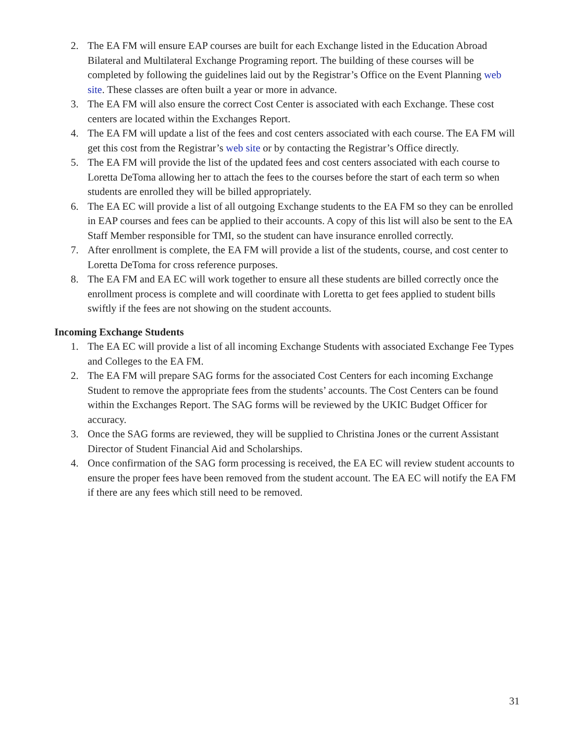2. The EA FM will ensure EAP courses are built for each Exchange listed in the Education Abroad Bilateral and Multilateral Exchange Programing report. The building of these courses will be completed by following the guidelines laid out by the Registrar’s Office on the Event Planning web site. These classes are often built a year or more in advance.
3. The EA FM will also ensure the correct Cost Center is associated with each Exchange. These cost centers are located within the Exchanges Report.
4. The EA FM will update a list of the fees and cost centers associated with each course. The EA FM will get this cost from the Registrar’s web site or by contacting the Registrar’s Office directly.
5. The EA FM will provide the list of the updated fees and cost centers associated with each course to Loretta DeToma allowing her to attach the fees to the courses before the start of each term so when students are enrolled they will be billed appropriately.
6. The EA EC will provide a list of all outgoing Exchange students to the EA FM so they can be enrolled in EAP courses and fees can be applied to their accounts. A copy of this list will also be sent to the EA Staff Member responsible for TMI, so the student can have insurance enrolled correctly.
7. After enrollment is complete, the EA FM will provide a list of the students, course, and cost center to Loretta DeToma for cross reference purposes.
8. The EA FM and EA EC will work together to ensure all these students are billed correctly once the enrollment process is complete and will coordinate with Loretta to get fees applied to student bills swiftly if the fees are not showing on the student accounts.
Incoming Exchange Students
1. The EA EC will provide a list of all incoming Exchange Students with associated Exchange Fee Types and Colleges to the EA FM.
2. The EA FM will prepare SAG forms for the associated Cost Centers for each incoming Exchange Student to remove the appropriate fees from the students’ accounts. The Cost Centers can be found within the Exchanges Report. The SAG forms will be reviewed by the UKIC Budget Officer for accuracy.
3. Once the SAG forms are reviewed, they will be supplied to Christina Jones or the current Assistant Director of Student Financial Aid and Scholarships.
4. Once confirmation of the SAG form processing is received, the EA EC will review student accounts to ensure the proper fees have been removed from the student account. The EA EC will notify the EA FM if there are any fees which still need to be removed.
31